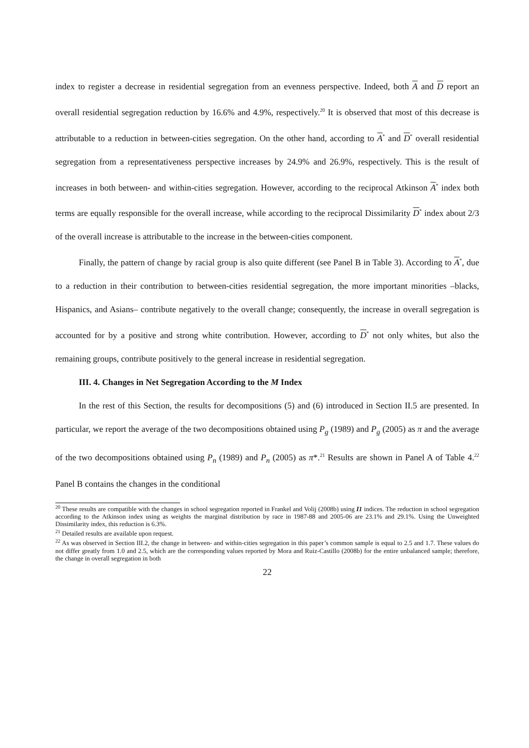index to register a decrease in residential segregation from an evenness perspective. Indeed, both A and D report an overall residential segregation reduction by 16.6% and 4.9%, respectively.<sup>20</sup> It is observed that most of this decrease is attributable to a reduction in between-cities segregation. On the other hand, according to A<sup>*</sup> and D<sup>*</sup> overall residential segregation from a representativeness perspective increases by 24.9% and 26.9%, respectively. This is the result of increases in both between- and within-cities segregation. However, according to the reciprocal Atkinson A<sup>*</sup> index both terms are equally responsible for the overall increase, while according to the reciprocal Dissimilarity D<sup>*</sup> index about 2/3 of the overall increase is attributable to the increase in the between-cities component.
Finally, the pattern of change by racial group is also quite different (see Panel B in Table 3). According to A<sup>*</sup>, due to a reduction in their contribution to between-cities residential segregation, the more important minorities –blacks, Hispanics, and Asians– contribute negatively to the overall change; consequently, the increase in overall segregation is accounted for by a positive and strong white contribution. However, according to D<sup>*</sup> not only whites, but also the remaining groups, contribute positively to the general increase in residential segregation.
III. 4. Changes in Net Segregation According to the M Index
In the rest of this Section, the results for decompositions (5) and (6) introduced in Section II.5 are presented. In particular, we report the average of the two decompositions obtained using P<sub>g</sub> (1989) and P<sub>g</sub> (2005) as π and the average of the two decompositions obtained using P<sub>n</sub> (1989) and P<sub>n</sub> (2005) as π*.<sup>21</sup> Results are shown in Panel A of Table 4.<sup>22</sup> Panel B contains the changes in the conditional
<sup>20</sup> These results are compatible with the changes in school segregation reported in Frankel and Volij (2008b) using I1 indices. The reduction in school segregation according to the Atkinson index using as weights the marginal distribution by race in 1987-88 and 2005-06 are 23.1% and 29.1%. Using the Unweighted Dissimilarity index, this reduction is 6.3%.
<sup>21</sup> Detailed results are available upon request.
<sup>22</sup> As was observed in Section III.2, the change in between- and within-cities segregation in this paper’s common sample is equal to 2.5 and 1.7. These values do not differ greatly from 1.0 and 2.5, which are the corresponding values reported by Mora and Ruiz-Castillo (2008b) for the entire unbalanced sample; therefore, the change in overall segregation in both
22